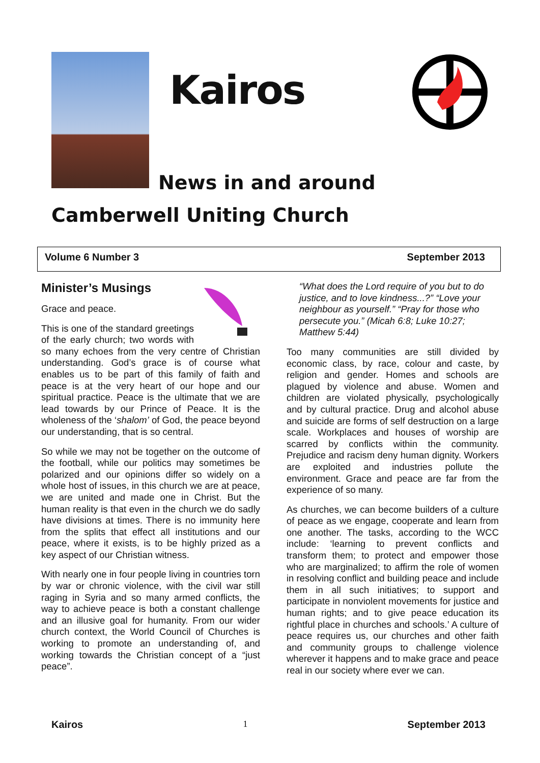Kairos
News in and around
Camberwell Uniting Church
Volume 6 Number 3 September 2013
Minister’s Musings
Grace and peace.
This is one of the standard greetings of the early church; two words with so many echoes from the very centre of Christian understanding. God’s grace is of course what enables us to be part of this family of faith and peace is at the very heart of our hope and our spiritual practice. Peace is the ultimate that we are lead towards by our Prince of Peace. It is the wholeness of the ‘shalom’ of God, the peace beyond our understanding, that is so central.
So while we may not be together on the outcome of the football, while our politics may sometimes be polarized and our opinions differ so widely on a whole host of issues, in this church we are at peace, we are united and made one in Christ. But the human reality is that even in the church we do sadly have divisions at times. There is no immunity here from the splits that effect all institutions and our peace, where it exists, is to be highly prized as a key aspect of our Christian witness.
With nearly one in four people living in countries torn by war or chronic violence, with the civil war still raging in Syria and so many armed conflicts, the way to achieve peace is both a constant challenge and an illusive goal for humanity. From our wider church context, the World Council of Churches is working to promote an understanding of, and working towards the Christian concept of a “just peace”.
“What does the Lord require of you but to do justice, and to love kindness...?” “Love your neighbour as yourself.” “Pray for those who persecute you.” (Micah 6:8; Luke 10:27; Matthew 5:44)
Too many communities are still divided by economic class, by race, colour and caste, by religion and gender. Homes and schools are plagued by violence and abuse. Women and children are violated physically, psychologically and by cultural practice. Drug and alcohol abuse and suicide are forms of self destruction on a large scale. Workplaces and houses of worship are scarred by conflicts within the community. Prejudice and racism deny human dignity. Workers are exploited and industries pollute the environment. Grace and peace are far from the experience of so many.
As churches, we can become builders of a culture of peace as we engage, cooperate and learn from one another. The tasks, according to the WCC include: ‘learning to prevent conflicts and transform them; to protect and empower those who are marginalized; to affirm the role of women in resolving conflict and building peace and include them in all such initiatives; to support and participate in nonviolent movements for justice and human rights; and to give peace education its rightful place in churches and schools.’ A culture of peace requires us, our churches and other faith and community groups to challenge violence wherever it happens and to make grace and peace real in our society where ever we can.
Kairos 1 September 2013